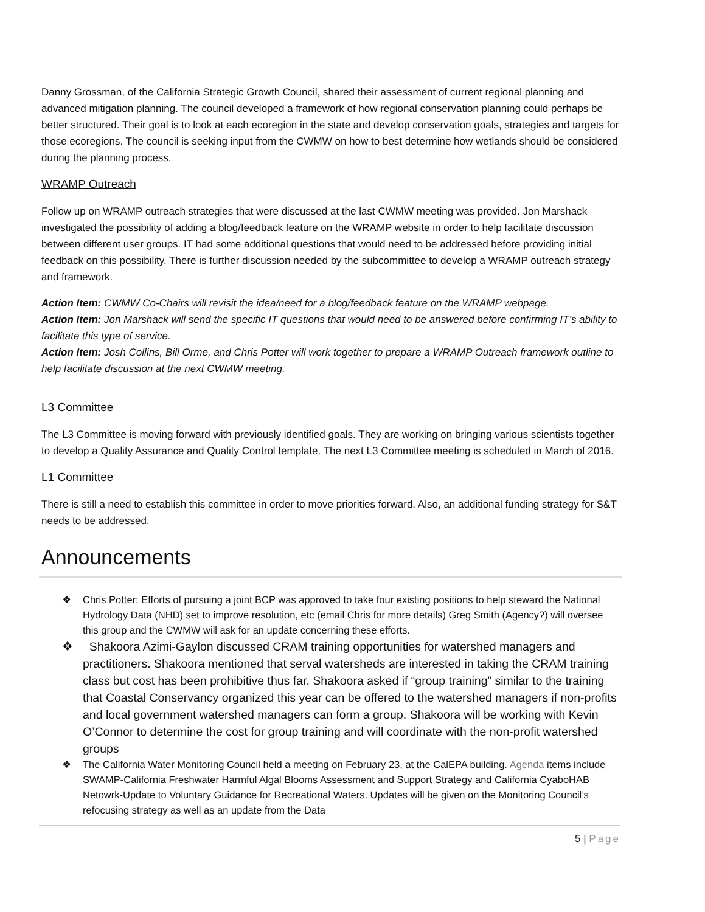Danny Grossman, of the California Strategic Growth Council, shared their assessment of current regional planning and advanced mitigation planning. The council developed a framework of how regional conservation planning could perhaps be better structured. Their goal is to look at each ecoregion in the state and develop conservation goals, strategies and targets for those ecoregions. The council is seeking input from the CWMW on how to best determine how wetlands should be considered during the planning process.
WRAMP Outreach
Follow up on WRAMP outreach strategies that were discussed at the last CWMW meeting was provided. Jon Marshack investigated the possibility of adding a blog/feedback feature on the WRAMP website in order to help facilitate discussion between different user groups. IT had some additional questions that would need to be addressed before providing initial feedback on this possibility. There is further discussion needed by the subcommittee to develop a WRAMP outreach strategy and framework.
Action Item: CWMW Co-Chairs will revisit the idea/need for a blog/feedback feature on the WRAMP webpage.
Action Item: Jon Marshack will send the specific IT questions that would need to be answered before confirming IT’s ability to facilitate this type of service.
Action Item: Josh Collins, Bill Orme, and Chris Potter will work together to prepare a WRAMP Outreach framework outline to help facilitate discussion at the next CWMW meeting.
L3 Committee
The L3 Committee is moving forward with previously identified goals. They are working on bringing various scientists together to develop a Quality Assurance and Quality Control template. The next L3 Committee meeting is scheduled in March of 2016.
L1 Committee
There is still a need to establish this committee in order to move priorities forward. Also, an additional funding strategy for S&T needs to be addressed.
Announcements
❖ Chris Potter: Efforts of pursuing a joint BCP was approved to take four existing positions to help steward the National Hydrology Data (NHD) set to improve resolution, etc (email Chris for more details) Greg Smith (Agency?) will oversee this group and the CWMW will ask for an update concerning these efforts.
❖ Shakoora Azimi-Gaylon discussed CRAM training opportunities for watershed managers and practitioners. Shakoora mentioned that serval watersheds are interested in taking the CRAM training class but cost has been prohibitive thus far. Shakoora asked if “group training” similar to the training that Coastal Conservancy organized this year can be offered to the watershed managers if non-profits and local government watershed managers can form a group. Shakoora will be working with Kevin O’Connor to determine the cost for group training and will coordinate with the non-profit watershed groups
❖ The California Water Monitoring Council held a meeting on February 23, at the CalEPA building. Agenda items include SWAMP-California Freshwater Harmful Algal Blooms Assessment and Support Strategy and California CyaboHAB Netowrk-Update to Voluntary Guidance for Recreational Waters. Updates will be given on the Monitoring Council’s refocusing strategy as well as an update from the Data
5 | Page